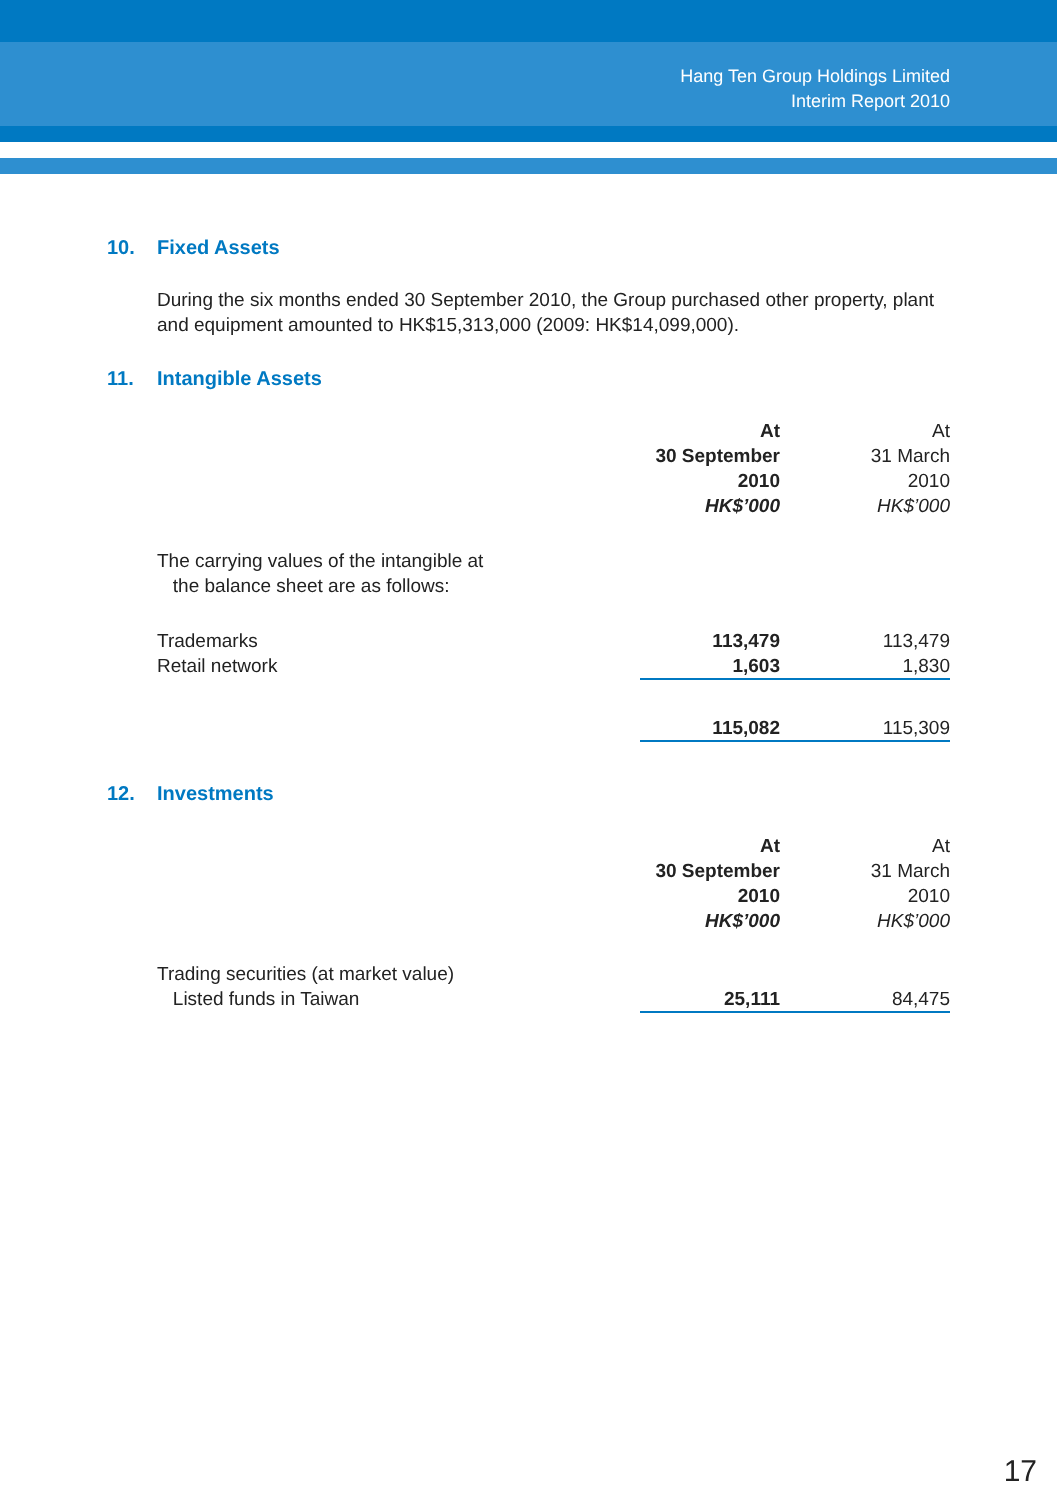Hang Ten Group Holdings Limited
Interim Report 2010
10. Fixed Assets
During the six months ended 30 September 2010, the Group purchased other property, plant and equipment amounted to HK$15,313,000 (2009: HK$14,099,000).
11. Intangible Assets
| | At 30 September 2010 HK$’000 | At 31 March 2010 HK$’000 |
| The carrying values of the intangible at the balance sheet are as follows: | | |
| Trademarks | 113,479 | 113,479 |
| Retail network | 1,603 | 1,830 |
| | 115,082 | 115,309 |
12. Investments
| | At 30 September 2010 HK$’000 | At 31 March 2010 HK$’000 |
| Trading securities (at market value) | | |
| Listed funds in Taiwan | 25,111 | 84,475 |
17